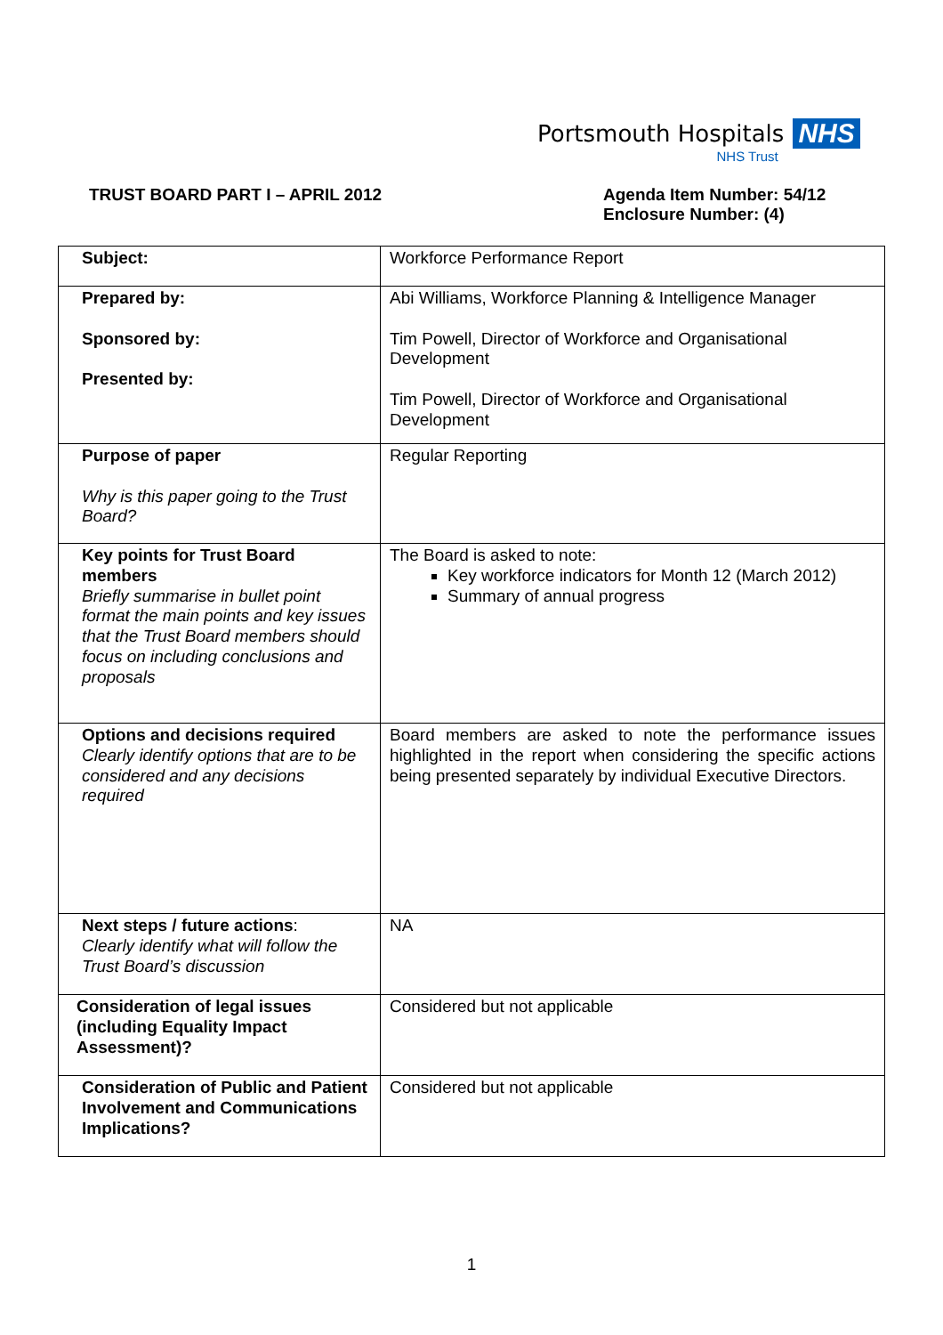Portsmouth Hospitals NHS
NHS Trust
TRUST BOARD PART I – APRIL 2012
Agenda Item Number: 54/12
Enclosure Number: (4)
| Subject: | Workforce Performance Report |
| Prepared by: Sponsored by: Presented by: | Abi Williams, Workforce Planning & Intelligence Manager Tim Powell, Director of Workforce and Organisational Development Tim Powell, Director of Workforce and Organisational Development |
| Purpose of paper Why is this paper going to the Trust Board? | Regular Reporting |
| Key points for Trust Board members Briefly summarise in bullet point format the main points and key issues that the Trust Board members should focus on including conclusions and proposals | The Board is asked to note: Key workforce indicators for Month 12 (March 2012) Summary of annual progress |
| Options and decisions required Clearly identify options that are to be considered and any decisions required | Board members are asked to note the performance issues highlighted in the report when considering the specific actions being presented separately by individual Executive Directors. |
| Next steps / future actions : Clearly identify what will follow the Trust Board’s discussion | NA |
| Consideration of legal issues (including Equality Impact Assessment)? | Considered but not applicable |
| Consideration of Public and Patient Involvement and Communications Implications? | Considered but not applicable |
1